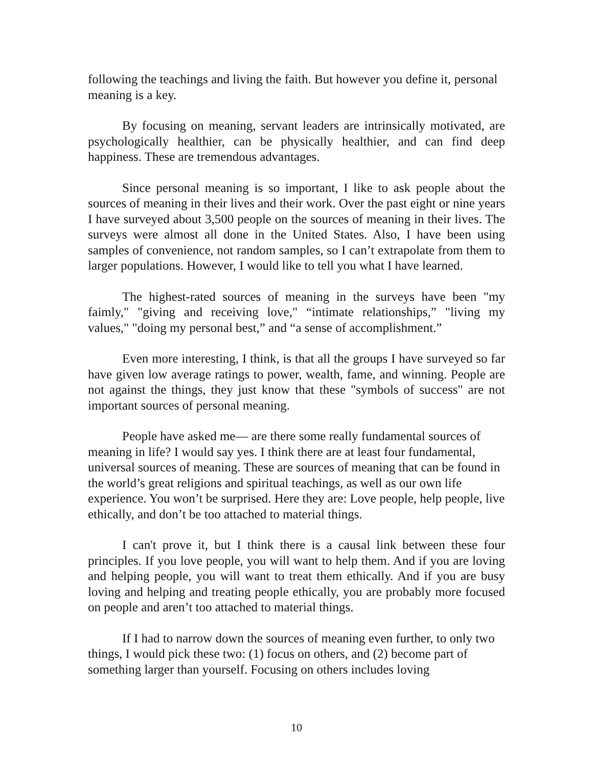following the teachings and living the faith. But however you define it, personal meaning is a key.
By focusing on meaning, servant leaders are intrinsically motivated, are psychologically healthier, can be physically healthier, and can find deep happiness. These are tremendous advantages.
Since personal meaning is so important, I like to ask people about the sources of meaning in their lives and their work. Over the past eight or nine years I have surveyed about 3,500 people on the sources of meaning in their lives. The surveys were almost all done in the United States. Also, I have been using samples of convenience, not random samples, so I can’t extrapolate from them to larger populations. However, I would like to tell you what I have learned.
The highest-rated sources of meaning in the surveys have been "my faimly," "giving and receiving love," “intimate relationships,” "living my values," "doing my personal best,” and “a sense of accomplishment.”
Even more interesting, I think, is that all the groups I have surveyed so far have given low average ratings to power, wealth, fame, and winning. People are not against the things, they just know that these "symbols of success" are not important sources of personal meaning.
People have asked me— are there some really fundamental sources of meaning in life? I would say yes. I think there are at least four fundamental, universal sources of meaning. These are sources of meaning that can be found in the world’s great religions and spiritual teachings, as well as our own life experience. You won’t be surprised. Here they are: Love people, help people, live ethically, and don’t be too attached to material things.
I can't prove it, but I think there is a causal link between these four principles. If you love people, you will want to help them. And if you are loving and helping people, you will want to treat them ethically. And if you are busy loving and helping and treating people ethically, you are probably more focused on people and aren’t too attached to material things.
If I had to narrow down the sources of meaning even further, to only two things, I would pick these two: (1) focus on others, and (2) become part of something larger than yourself. Focusing on others includes loving
10